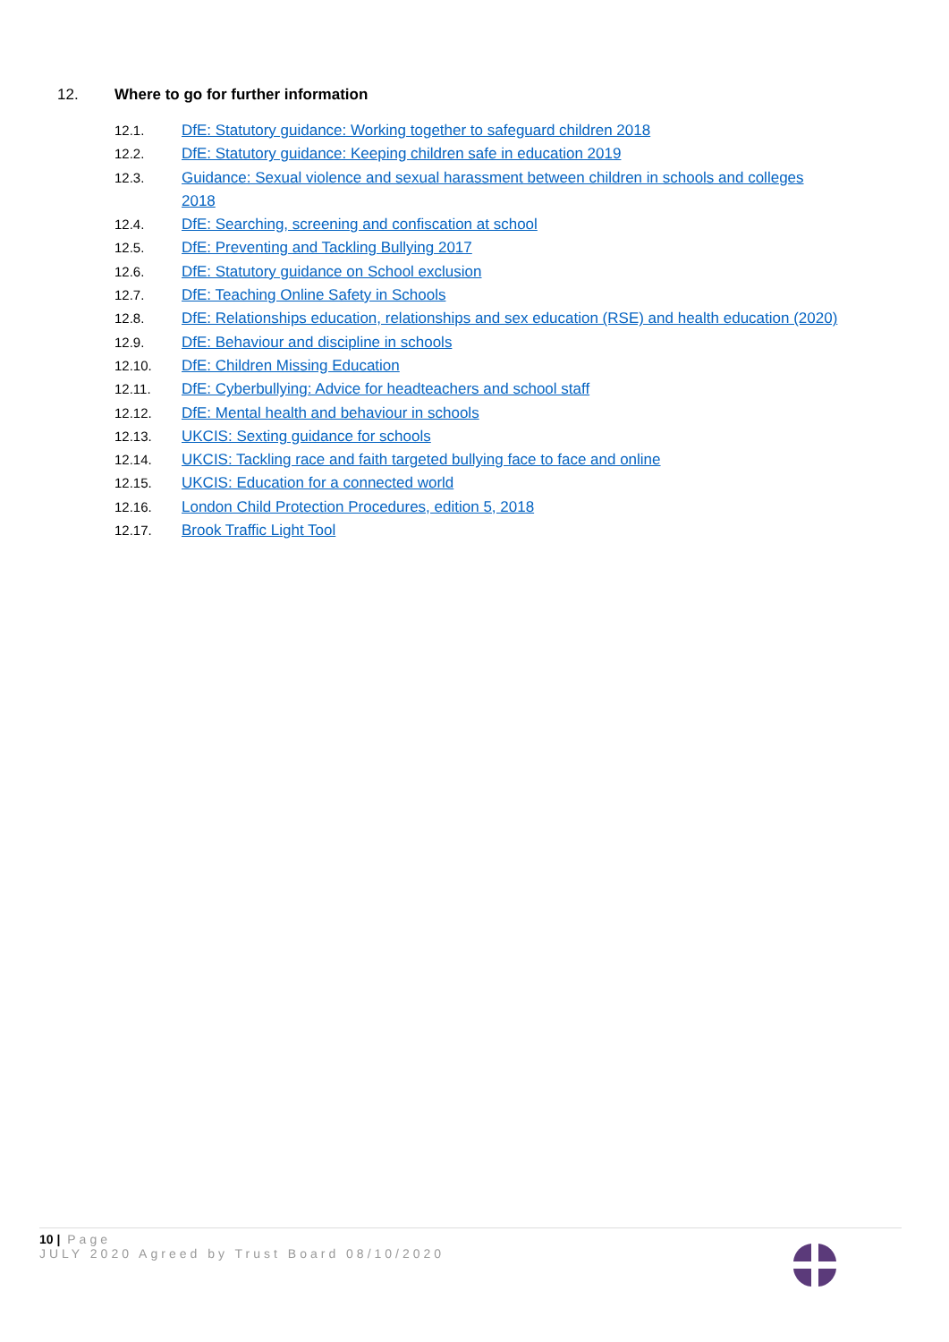12. Where to go for further information
12.1. DfE: Statutory guidance: Working together to safeguard children 2018
12.2. DfE: Statutory guidance: Keeping children safe in education 2019
12.3. Guidance: Sexual violence and sexual harassment between children in schools and colleges 2018
12.4. DfE: Searching, screening and confiscation at school
12.5. DfE: Preventing and Tackling Bullying 2017
12.6. DfE: Statutory guidance on School exclusion
12.7. DfE: Teaching Online Safety in Schools
12.8. DfE: Relationships education, relationships and sex education (RSE) and health education (2020)
12.9. DfE: Behaviour and discipline in schools
12.10. DfE: Children Missing Education
12.11. DfE: Cyberbullying: Advice for headteachers and school staff
12.12. DfE: Mental health and behaviour in schools
12.13. UKCIS: Sexting guidance for schools
12.14. UKCIS: Tackling race and faith targeted bullying face to face and online
12.15. UKCIS: Education for a connected world
12.16. London Child Protection Procedures, edition 5, 2018
12.17. Brook Traffic Light Tool
10 | Page
JULY 2020 Agreed by Trust Board 08/10/2020